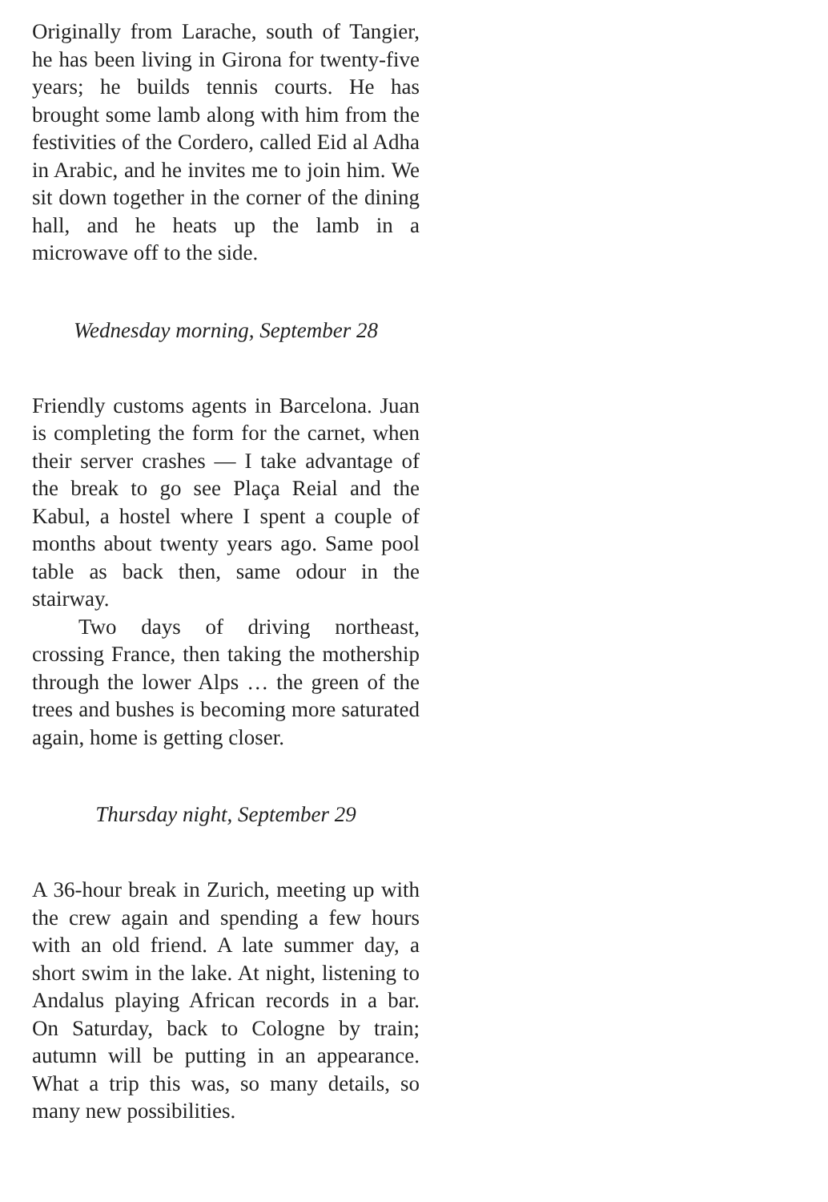Originally from Larache, south of Tangier, he has been living in Girona for twenty-five years; he builds tennis courts. He has brought some lamb along with him from the festivities of the Cordero, called Eid al Adha in Arabic, and he invites me to join him. We sit down together in the corner of the dining hall, and he heats up the lamb in a microwave off to the side.
Wednesday morning, September 28
Friendly customs agents in Barcelona. Juan is completing the form for the carnet, when their server crashes — I take advantage of the break to go see Plaça Reial and the Kabul, a hostel where I spent a couple of months about twenty years ago. Same pool table as back then, same odour in the stairway.
Two days of driving northeast, crossing France, then taking the mothership through the lower Alps … the green of the trees and bushes is becoming more saturated again, home is getting closer.
Thursday night, September 29
A 36-hour break in Zurich, meeting up with the crew again and spending a few hours with an old friend. A late summer day, a short swim in the lake. At night, listening to Andalus playing African records in a bar. On Saturday, back to Cologne by train; autumn will be putting in an appearance. What a trip this was, so many details, so many new possibilities.